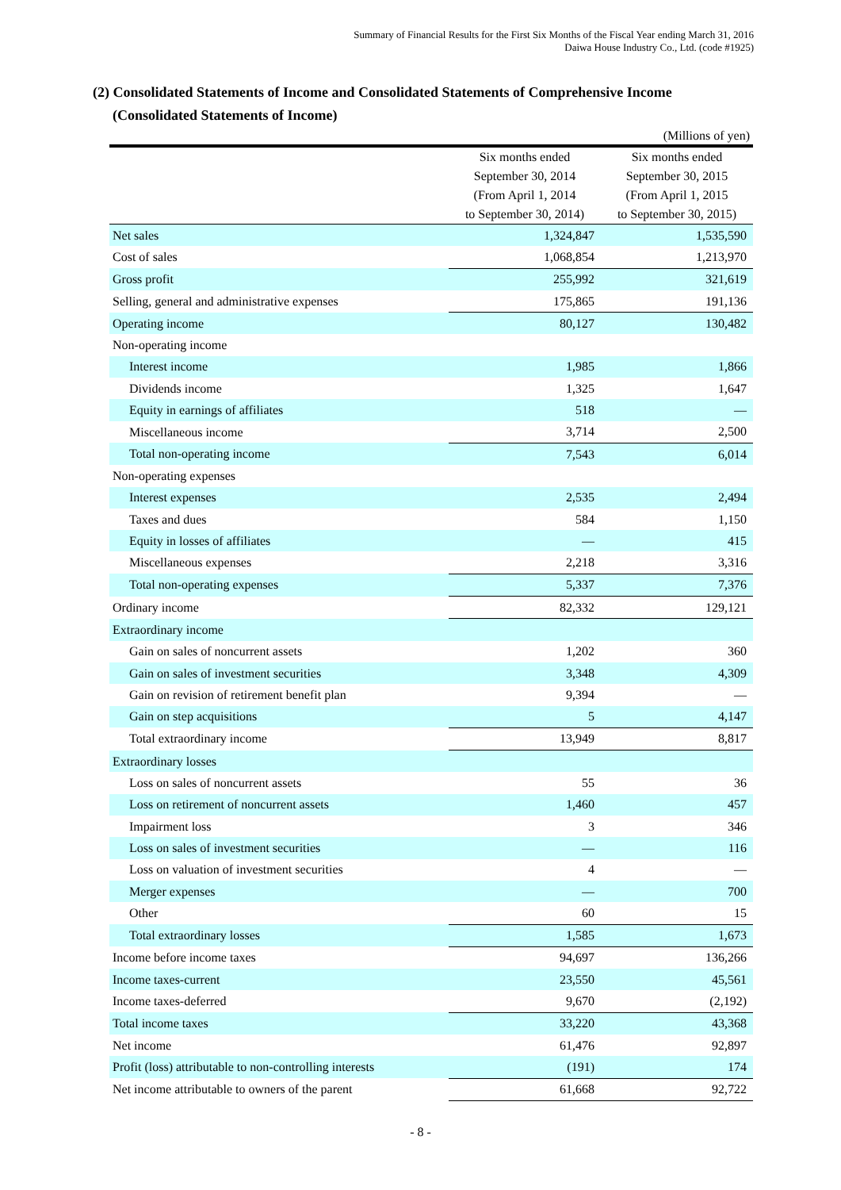Summary of Financial Results for the First Six Months of the Fiscal Year ending March 31, 2016
Daiwa House Industry Co., Ltd. (code #1925)
(2) Consolidated Statements of Income and Consolidated Statements of Comprehensive Income
(Consolidated Statements of Income)
| (Millions of yen) | | |
| | Six months ended September 30, 2014 (From April 1, 2014 to September 30, 2014) | Six months ended September 30, 2015 (From April 1, 2015 to September 30, 2015) |
| Net sales | 1,324,847 | 1,535,590 |
| Cost of sales | 1,068,854 | 1,213,970 |
| Gross profit | 255,992 | 321,619 |
| Selling, general and administrative expenses | 175,865 | 191,136 |
| Operating income | 80,127 | 130,482 |
| Non-operating income | | |
| Interest income | 1,985 | 1,866 |
| Dividends income | 1,325 | 1,647 |
| Equity in earnings of affiliates | 518 | — |
| Miscellaneous income | 3,714 | 2,500 |
| Total non-operating income | 7,543 | 6,014 |
| Non-operating expenses | | |
| Interest expenses | 2,535 | 2,494 |
| Taxes and dues | 584 | 1,150 |
| Equity in losses of affiliates | — | 415 |
| Miscellaneous expenses | 2,218 | 3,316 |
| Total non-operating expenses | 5,337 | 7,376 |
| Ordinary income | 82,332 | 129,121 |
| Extraordinary income | | |
| Gain on sales of noncurrent assets | 1,202 | 360 |
| Gain on sales of investment securities | 3,348 | 4,309 |
| Gain on revision of retirement benefit plan | 9,394 | — |
| Gain on step acquisitions | 5 | 4,147 |
| Total extraordinary income | 13,949 | 8,817 |
| Extraordinary losses | | |
| Loss on sales of noncurrent assets | 55 | 36 |
| Loss on retirement of noncurrent assets | 1,460 | 457 |
| Impairment loss | 3 | 346 |
| Loss on sales of investment securities | — | 116 |
| Loss on valuation of investment securities | 4 | — |
| Merger expenses | — | 700 |
| Other | 60 | 15 |
| Total extraordinary losses | 1,585 | 1,673 |
| Income before income taxes | 94,697 | 136,266 |
| Income taxes-current | 23,550 | 45,561 |
| Income taxes-deferred | 9,670 | (2,192) |
| Total income taxes | 33,220 | 43,368 |
| Net income | 61,476 | 92,897 |
| Profit (loss) attributable to non-controlling interests | (191) | 174 |
| Net income attributable to owners of the parent | 61,668 | 92,722 |
- 8 -